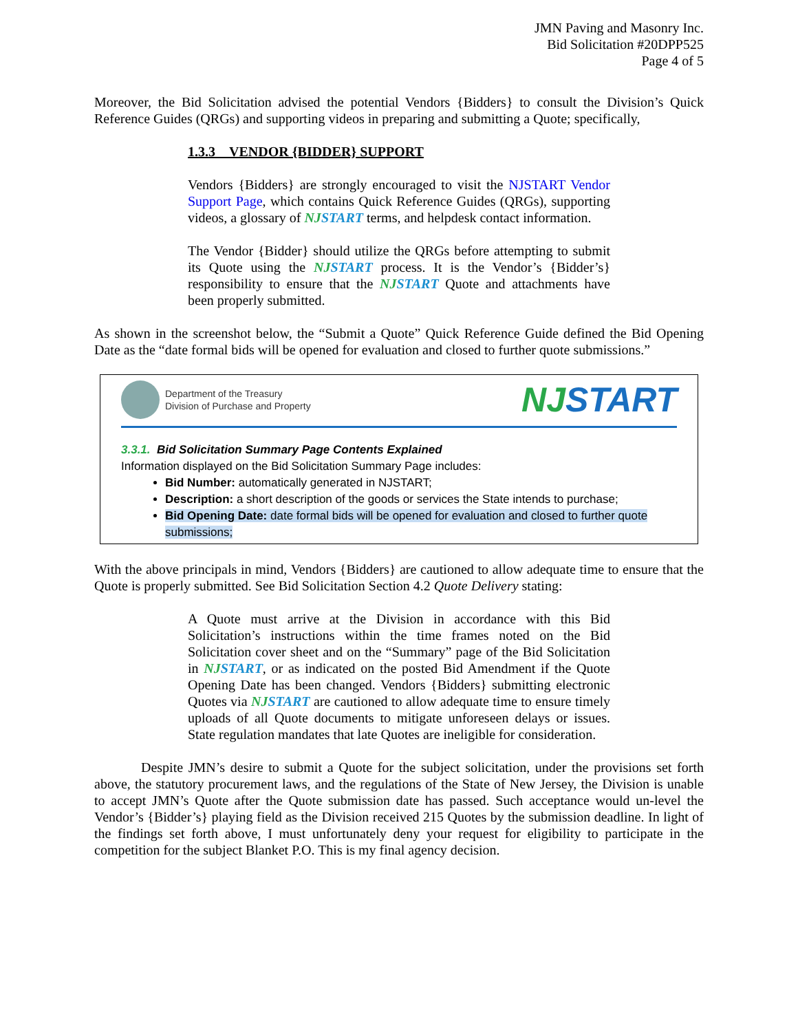JMN Paving and Masonry Inc.
Bid Solicitation #20DPP525
Page 4 of 5
Moreover, the Bid Solicitation advised the potential Vendors {Bidders} to consult the Division’s Quick Reference Guides (QRGs) and supporting videos in preparing and submitting a Quote; specifically,
1.3.3 VENDOR {BIDDER} SUPPORT
Vendors {Bidders} are strongly encouraged to visit the NJSTART Vendor Support Page, which contains Quick Reference Guides (QRGs), supporting videos, a glossary of NJSTART terms, and helpdesk contact information.
The Vendor {Bidder} should utilize the QRGs before attempting to submit its Quote using the NJSTART process. It is the Vendor’s {Bidder’s} responsibility to ensure that the NJSTART Quote and attachments have been properly submitted.
As shown in the screenshot below, the “Submit a Quote” Quick Reference Guide defined the Bid Opening Date as the “date formal bids will be opened for evaluation and closed to further quote submissions.”
Department of the Treasury
Division of Purchase and Property
NJSTART
3.3.1. Bid Solicitation Summary Page Contents Explained
Information displayed on the Bid Solicitation Summary Page includes:
Bid Number: automatically generated in NJSTART;
Description: a short description of the goods or services the State intends to purchase;
Bid Opening Date: date formal bids will be opened for evaluation and closed to further quote submissions;
With the above principals in mind, Vendors {Bidders} are cautioned to allow adequate time to ensure that the Quote is properly submitted. See Bid Solicitation Section 4.2 Quote Delivery stating:
A Quote must arrive at the Division in accordance with this Bid Solicitation’s instructions within the time frames noted on the Bid Solicitation cover sheet and on the “Summary” page of the Bid Solicitation in NJSTART, or as indicated on the posted Bid Amendment if the Quote Opening Date has been changed. Vendors {Bidders} submitting electronic Quotes via NJSTART are cautioned to allow adequate time to ensure timely uploads of all Quote documents to mitigate unforeseen delays or issues. State regulation mandates that late Quotes are ineligible for consideration.
Despite JMN’s desire to submit a Quote for the subject solicitation, under the provisions set forth above, the statutory procurement laws, and the regulations of the State of New Jersey, the Division is unable to accept JMN’s Quote after the Quote submission date has passed. Such acceptance would un-level the Vendor’s {Bidder’s} playing field as the Division received 215 Quotes by the submission deadline. In light of the findings set forth above, I must unfortunately deny your request for eligibility to participate in the competition for the subject Blanket P.O. This is my final agency decision.